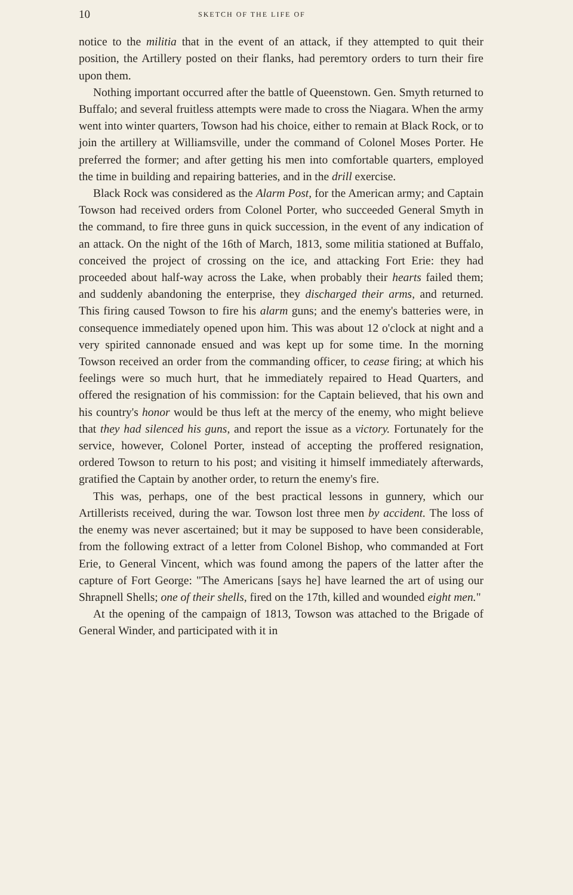10 SKETCH OF THE LIFE OF
notice to the militia that in the event of an attack, if they attempted to quit their position, the Artillery posted on their flanks, had peremtory orders to turn their fire upon them.
Nothing important occurred after the battle of Queenstown. Gen. Smyth returned to Buffalo; and several fruitless attempts were made to cross the Niagara. When the army went into winter quarters, Towson had his choice, either to remain at Black Rock, or to join the artillery at Williamsville, under the command of Colonel Moses Porter. He preferred the former; and after getting his men into comfortable quarters, employed the time in building and repairing batteries, and in the drill exercise.
Black Rock was considered as the Alarm Post, for the American army; and Captain Towson had received orders from Colonel Porter, who succeeded General Smyth in the command, to fire three guns in quick succession, in the event of any indication of an attack. On the night of the 16th of March, 1813, some militia stationed at Buffalo, conceived the project of crossing on the ice, and attacking Fort Erie: they had proceeded about half-way across the Lake, when probably their hearts failed them; and suddenly abandoning the enterprise, they discharged their arms, and returned. This firing caused Towson to fire his alarm guns; and the enemy's batteries were, in consequence immediately opened upon him. This was about 12 o'clock at night and a very spirited cannonade ensued and was kept up for some time. In the morning Towson received an order from the commanding officer, to cease firing; at which his feelings were so much hurt, that he immediately repaired to Head Quarters, and offered the resignation of his commission: for the Captain believed, that his own and his country's honor would be thus left at the mercy of the enemy, who might believe that they had silenced his guns, and report the issue as a victory. Fortunately for the service, however, Colonel Porter, instead of accepting the proffered resignation, ordered Towson to return to his post; and visiting it himself immediately afterwards, gratified the Captain by another order, to return the enemy's fire.
This was, perhaps, one of the best practical lessons in gunnery, which our Artillerists received, during the war. Towson lost three men by accident. The loss of the enemy was never ascertained; but it may be supposed to have been considerable, from the following extract of a letter from Colonel Bishop, who commanded at Fort Erie, to General Vincent, which was found among the papers of the latter after the capture of Fort George: "The Americans [says he] have learned the art of using our Shrapnell Shells; one of their shells, fired on the 17th, killed and wounded eight men."
At the opening of the campaign of 1813, Towson was attached to the Brigade of General Winder, and participated with it in